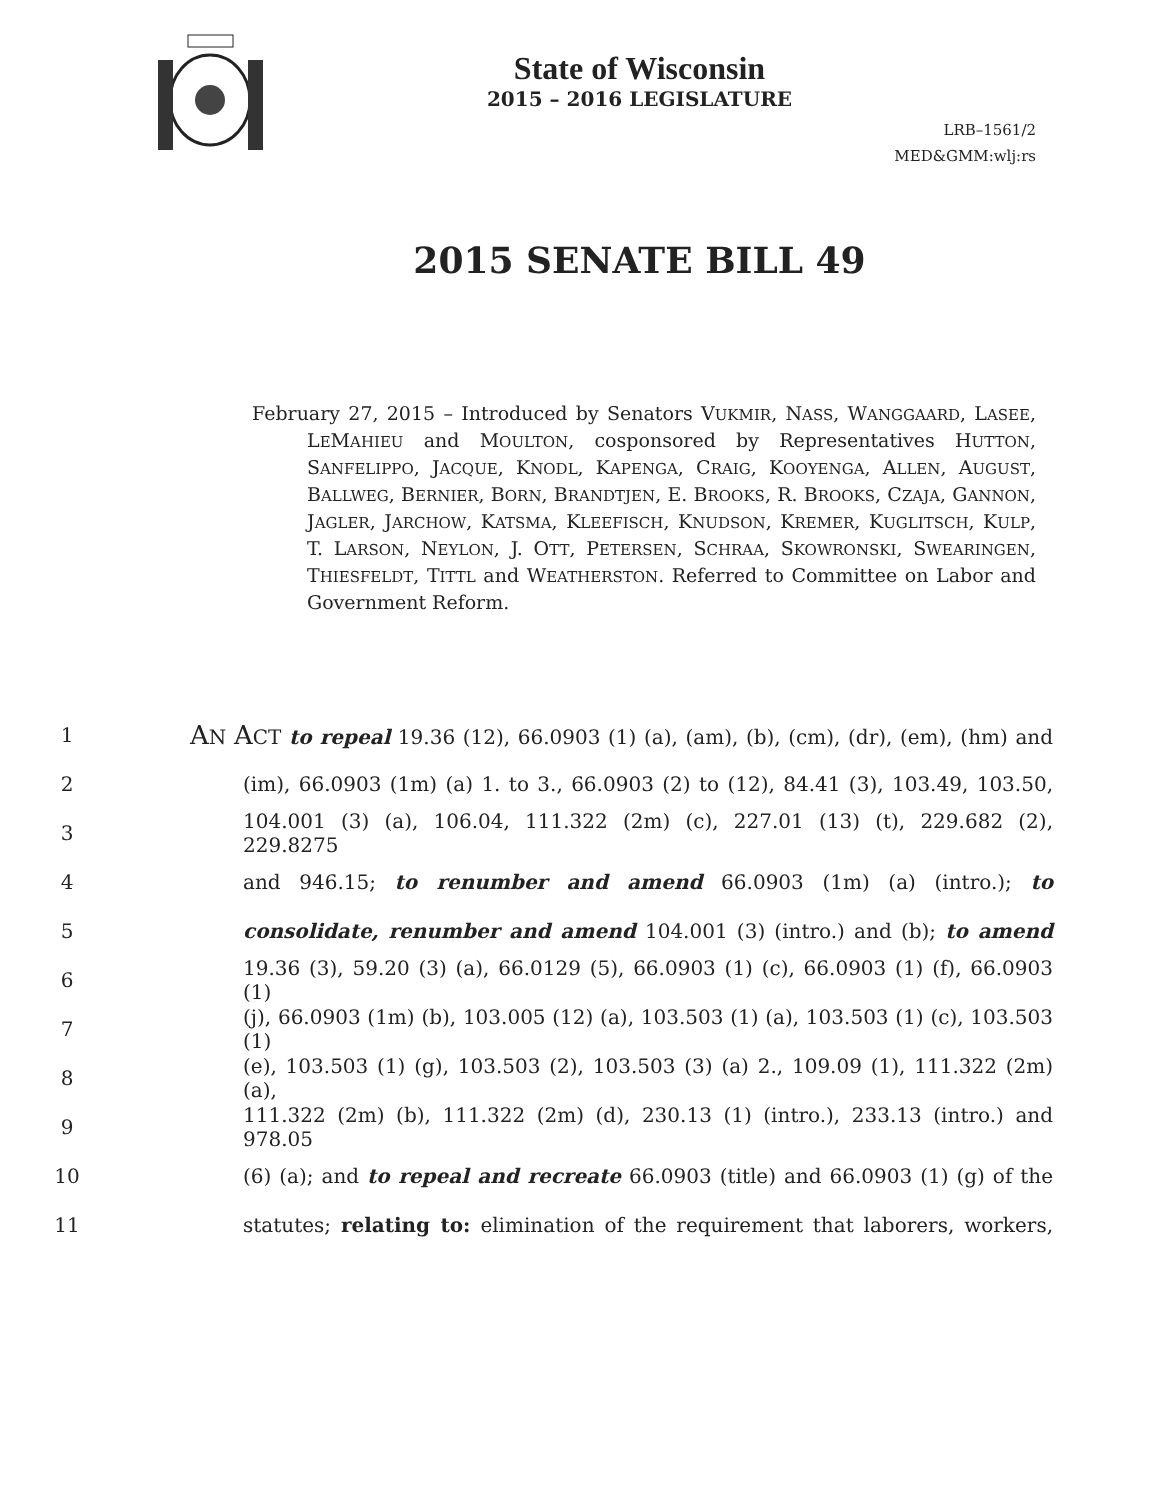State of Wisconsin
2015 – 2016 LEGISLATURE
LRB–1561/2
MED&GMM:wlj:rs
2015 SENATE BILL 49
February 27, 2015 – Introduced by Senators VUKMIR, NASS, WANGGAARD, LASEE, LEMAHIEU and MOULTON, cosponsored by Representatives HUTTON, SANFELIPPO, JACQUE, KNODL, KAPENGA, CRAIG, KOOYENGA, ALLEN, AUGUST, BALLWEG, BERNIER, BORN, BRANDTJEN, E. BROOKS, R. BROOKS, CZAJA, GANNON, JAGLER, JARCHOW, KATSMA, KLEEFISCH, KNUDSON, KREMER, KUGLITSCH, KULP, T. LARSON, NEYLON, J. OTT, PETERSEN, SCHRAA, SKOWRONSKI, SWEARINGEN, THIESFELDT, TITTL and WEATHERSTON. Referred to Committee on Labor and Government Reform.
1 AN ACT to repeal 19.36 (12), 66.0903 (1) (a), (am), (b), (cm), (dr), (em), (hm) and
2 (im), 66.0903 (1m) (a) 1. to 3., 66.0903 (2) to (12), 84.41 (3), 103.49, 103.50,
3 104.001 (3) (a), 106.04, 111.322 (2m) (c), 227.01 (13) (t), 229.682 (2), 229.8275
4 and 946.15; to renumber and amend 66.0903 (1m) (a) (intro.); to
5 consolidate, renumber and amend 104.001 (3) (intro.) and (b); to amend
6 19.36 (3), 59.20 (3) (a), 66.0129 (5), 66.0903 (1) (c), 66.0903 (1) (f), 66.0903 (1)
7 (j), 66.0903 (1m) (b), 103.005 (12) (a), 103.503 (1) (a), 103.503 (1) (c), 103.503 (1)
8 (e), 103.503 (1) (g), 103.503 (2), 103.503 (3) (a) 2., 109.09 (1), 111.322 (2m) (a),
9 111.322 (2m) (b), 111.322 (2m) (d), 230.13 (1) (intro.), 233.13 (intro.) and 978.05
10 (6) (a); and to repeal and recreate 66.0903 (title) and 66.0903 (1) (g) of the
11 statutes; relating to: elimination of the requirement that laborers, workers,